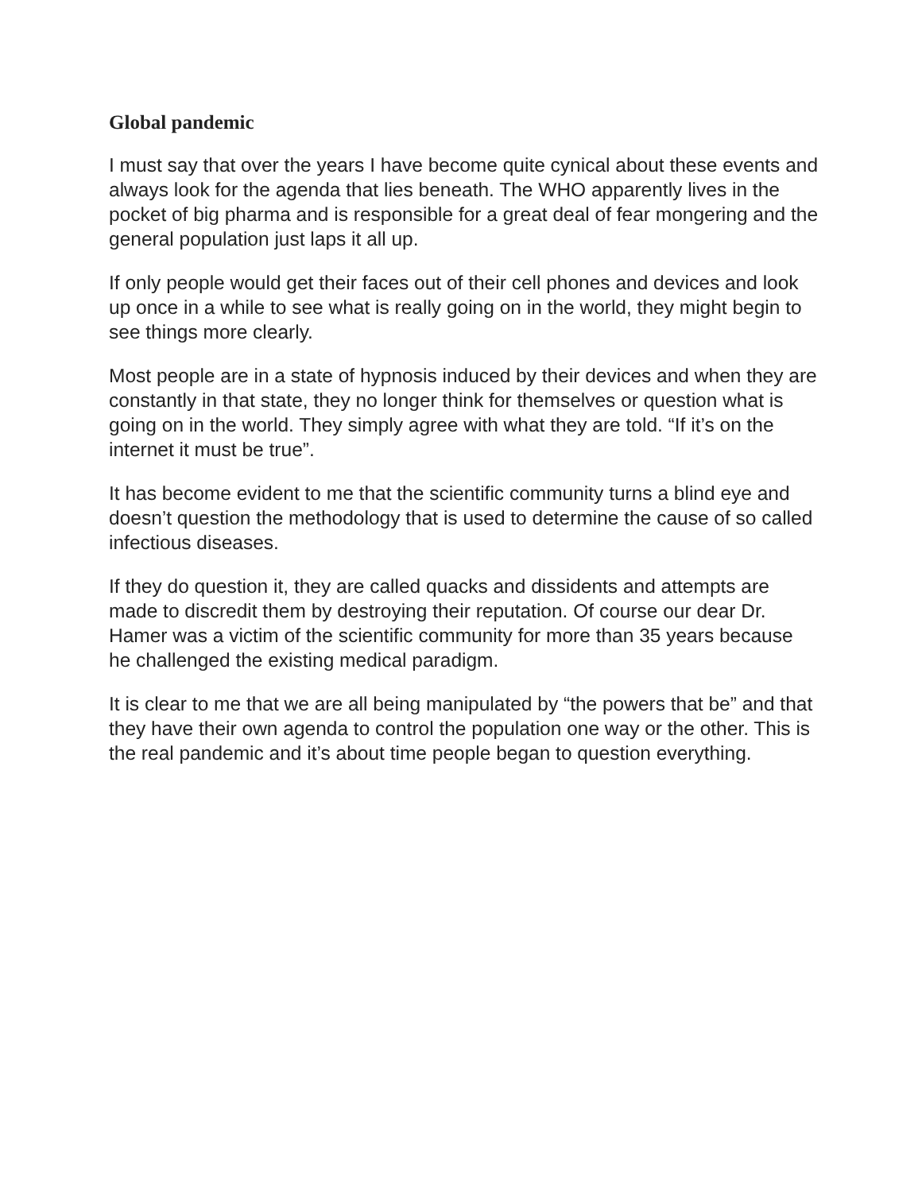Global pandemic
I must say that over the years I have become quite cynical about these events and always look for the agenda that lies beneath. The WHO apparently lives in the pocket of big pharma and is responsible for a great deal of fear mongering and the general population just laps it all up.
If only people would get their faces out of their cell phones and devices and look up once in a while to see what is really going on in the world, they might begin to see things more clearly.
Most people are in a state of hypnosis induced by their devices and when they are constantly in that state, they no longer think for themselves or question what is going on in the world. They simply agree with what they are told. “If it’s on the internet it must be true”.
It has become evident to me that the scientific community turns a blind eye and doesn’t question the methodology that is used to determine the cause of so called infectious diseases.
If they do question it, they are called quacks and dissidents and attempts are made to discredit them by destroying their reputation. Of course our dear Dr. Hamer was a victim of the scientific community for more than 35 years because he challenged the existing medical paradigm.
It is clear to me that we are all being manipulated by “the powers that be” and that they have their own agenda to control the population one way or the other. This is the real pandemic and it’s about time people began to question everything.